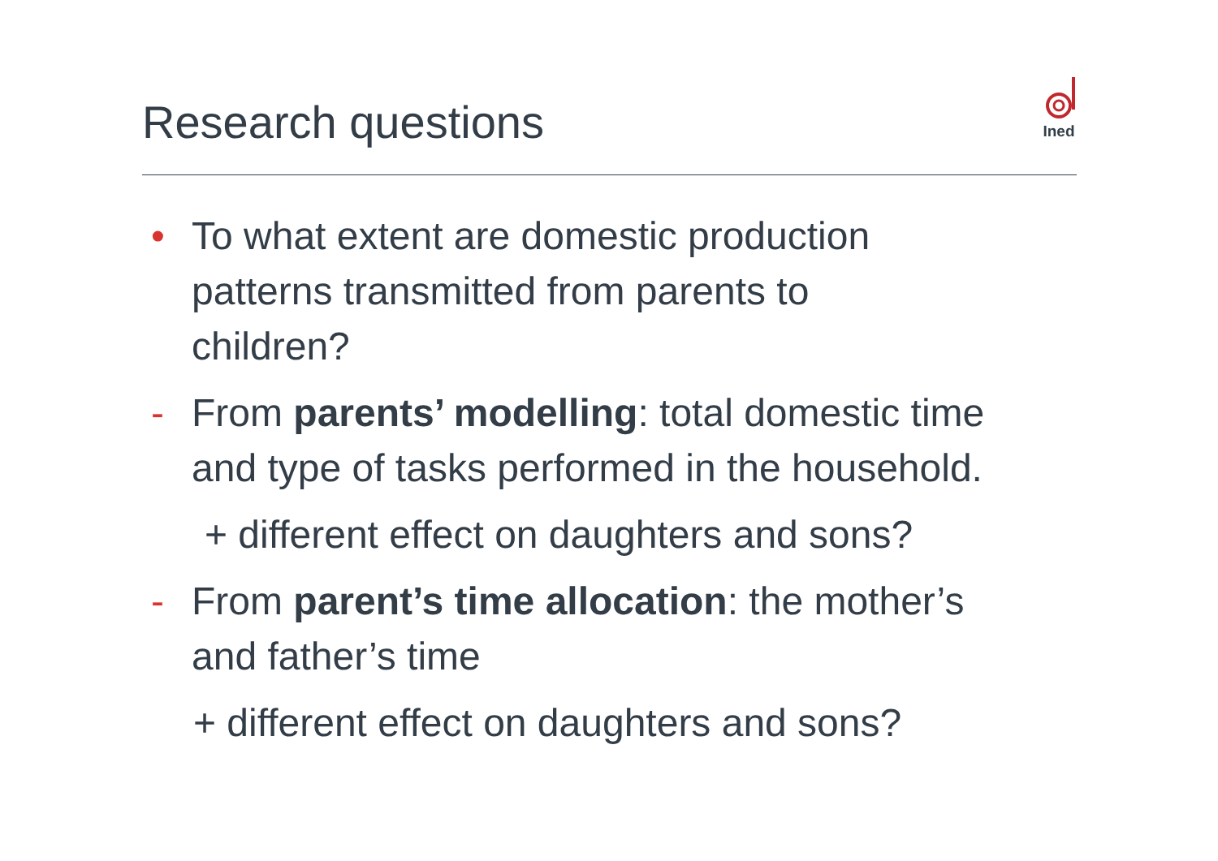Research questions
Ined
• To what extent are domestic production
patterns transmitted from parents to
children?
- From parents’ modelling: total domestic time
and type of tasks performed in the household.
+ different effect on daughters and sons?
- From parent’s time allocation: the mother’s
and father’s time
+ different effect on daughters and sons?